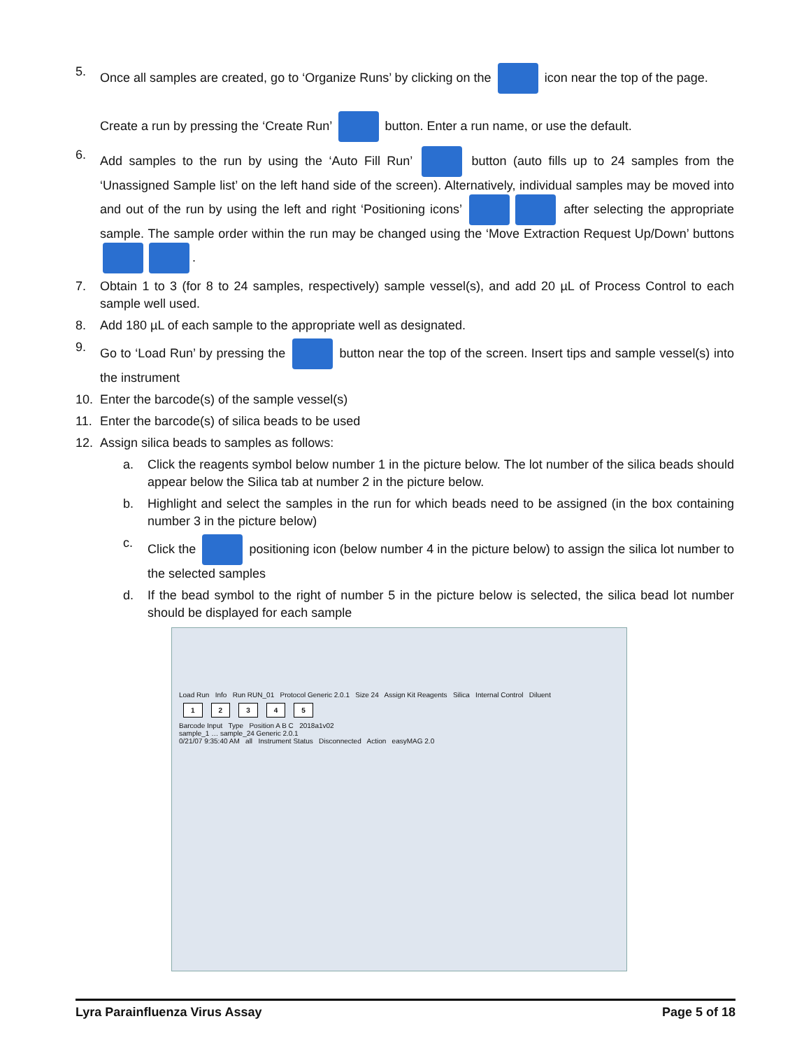5. Once all samples are created, go to ‘Organize Runs’ by clicking on the icon near the top of the page.
Create a run by pressing the ‘Create Run’ button. Enter a run name, or use the default.
6. Add samples to the run by using the ‘Auto Fill Run’ button (auto fills up to 24 samples from the ‘Unassigned Sample list’ on the left hand side of the screen). Alternatively, individual samples may be moved into and out of the run by using the left and right ‘Positioning icons’ after selecting the appropriate sample. The sample order within the run may be changed using the ‘Move Extraction Request Up/Down’ buttons .
7. Obtain 1 to 3 (for 8 to 24 samples, respectively) sample vessel(s), and add 20 µL of Process Control to each sample well used.
8. Add 180 µL of each sample to the appropriate well as designated.
9. Go to ‘Load Run’ by pressing the button near the top of the screen. Insert tips and sample vessel(s) into the instrument
10. Enter the barcode(s) of the sample vessel(s)
11. Enter the barcode(s) of silica beads to be used
12. Assign silica beads to samples as follows:
a. Click the reagents symbol below number 1 in the picture below. The lot number of the silica beads should appear below the Silica tab at number 2 in the picture below.
b. Highlight and select the samples in the run for which beads need to be assigned (in the box containing number 3 in the picture below)
c. Click the positioning icon (below number 4 in the picture below) to assign the silica lot number to the selected samples
d. If the bead symbol to the right of number 5 in the picture below is selected, the silica bead lot number should be displayed for each sample
Load Run Info Run RUN_01 Protocol Generic 2.0.1 Size 24 Assign Kit Reagents Silica Internal Control Diluent
12345
Barcode Input Type Position A B C 2018a1v02
sample_1 … sample_24 Generic 2.0.1
0/21/07 9:35:40 AM all Instrument Status Disconnected Action easyMAG 2.0
Lyra Parainfluenza Virus Assay Page 5 of 18